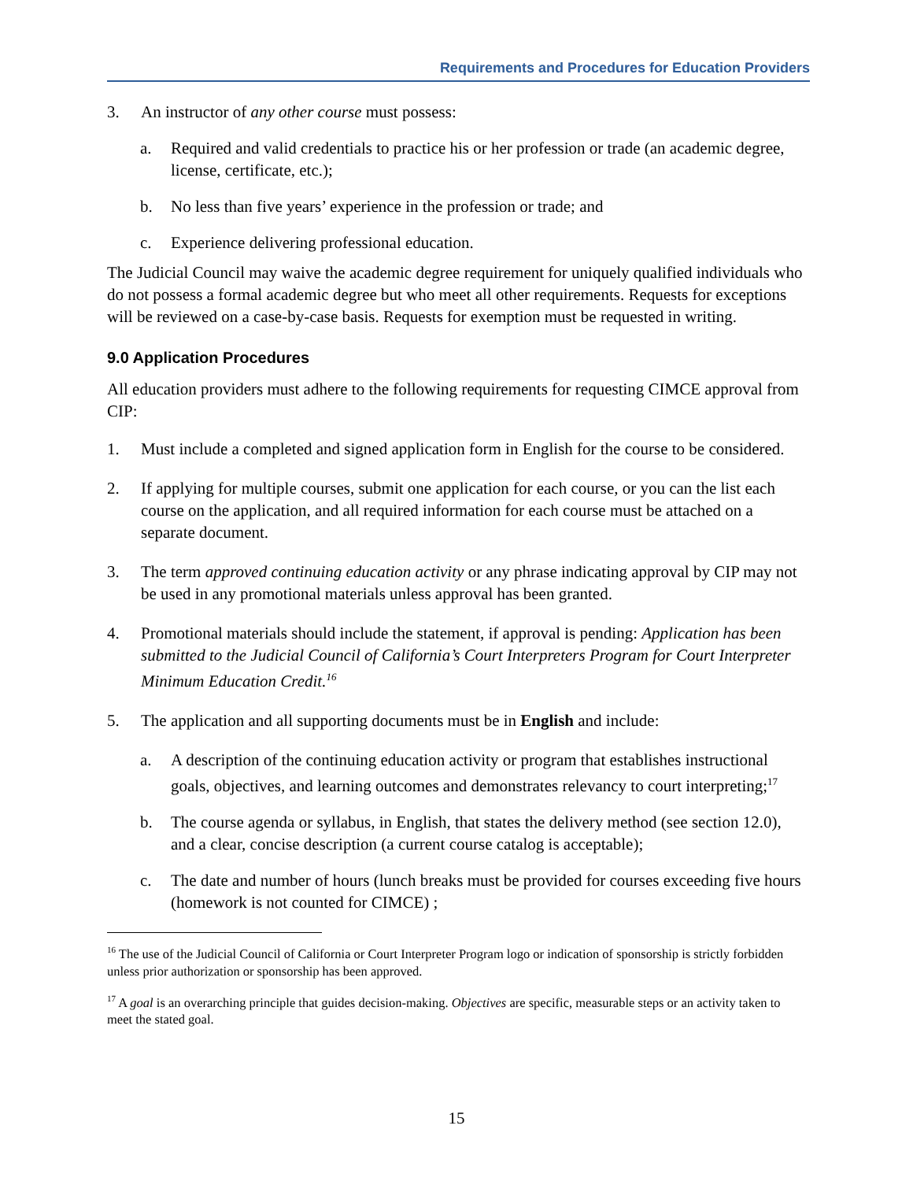Requirements and Procedures for Education Providers
3. An instructor of any other course must possess:
a. Required and valid credentials to practice his or her profession or trade (an academic degree, license, certificate, etc.);
b. No less than five years’ experience in the profession or trade; and
c. Experience delivering professional education.
The Judicial Council may waive the academic degree requirement for uniquely qualified individuals who do not possess a formal academic degree but who meet all other requirements. Requests for exceptions will be reviewed on a case-by-case basis. Requests for exemption must be requested in writing.
9.0 Application Procedures
All education providers must adhere to the following requirements for requesting CIMCE approval from CIP:
1. Must include a completed and signed application form in English for the course to be considered.
2. If applying for multiple courses, submit one application for each course, or you can the list each course on the application, and all required information for each course must be attached on a separate document.
3. The term approved continuing education activity or any phrase indicating approval by CIP may not be used in any promotional materials unless approval has been granted.
4. Promotional materials should include the statement, if approval is pending: Application has been submitted to the Judicial Council of California’s Court Interpreters Program for Court Interpreter Minimum Education Credit.<sup>16</sup>
5. The application and all supporting documents must be in English and include:
a. A description of the continuing education activity or program that establishes instructional goals, objectives, and learning outcomes and demonstrates relevancy to court interpreting;<sup>17</sup>
b. The course agenda or syllabus, in English, that states the delivery method (see section 12.0), and a clear, concise description (a current course catalog is acceptable);
c. The date and number of hours (lunch breaks must be provided for courses exceeding five hours (homework is not counted for CIMCE) ;
<sup>16</sup> The use of the Judicial Council of California or Court Interpreter Program logo or indication of sponsorship is strictly forbidden unless prior authorization or sponsorship has been approved.
<sup>17</sup> A goal is an overarching principle that guides decision-making. Objectives are specific, measurable steps or an activity taken to meet the stated goal.
15